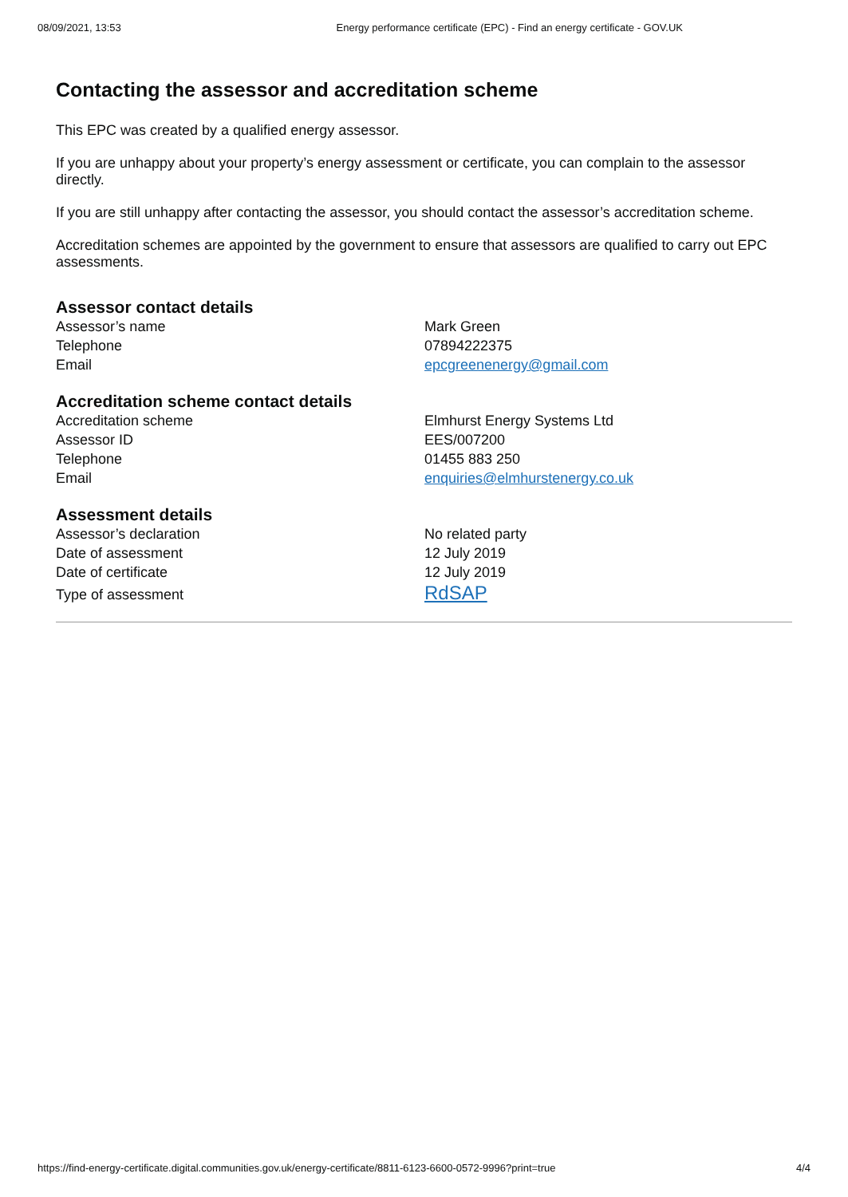08/09/2021, 13:53 Energy performance certificate (EPC) - Find an energy certificate - GOV.UK
Contacting the assessor and accreditation scheme
This EPC was created by a qualified energy assessor.
If you are unhappy about your property’s energy assessment or certificate, you can complain to the assessor directly.
If you are still unhappy after contacting the assessor, you should contact the assessor’s accreditation scheme.
Accreditation schemes are appointed by the government to ensure that assessors are qualified to carry out EPC assessments.
Assessor contact details
| Assessor’s name | Mark Green |
| Telephone | 07894222375 |
| Email | epcgreenenergy@gmail.com |
Accreditation scheme contact details
| Accreditation scheme | Elmhurst Energy Systems Ltd |
| Assessor ID | EES/007200 |
| Telephone | 01455 883 250 |
| Email | enquiries@elmhurstenergy.co.uk |
Assessment details
| Assessor’s declaration | No related party |
| Date of assessment | 12 July 2019 |
| Date of certificate | 12 July 2019 |
| Type of assessment | RdSAP |
https://find-energy-certificate.digital.communities.gov.uk/energy-certificate/8811-6123-6600-0572-9996?print=true 4/4